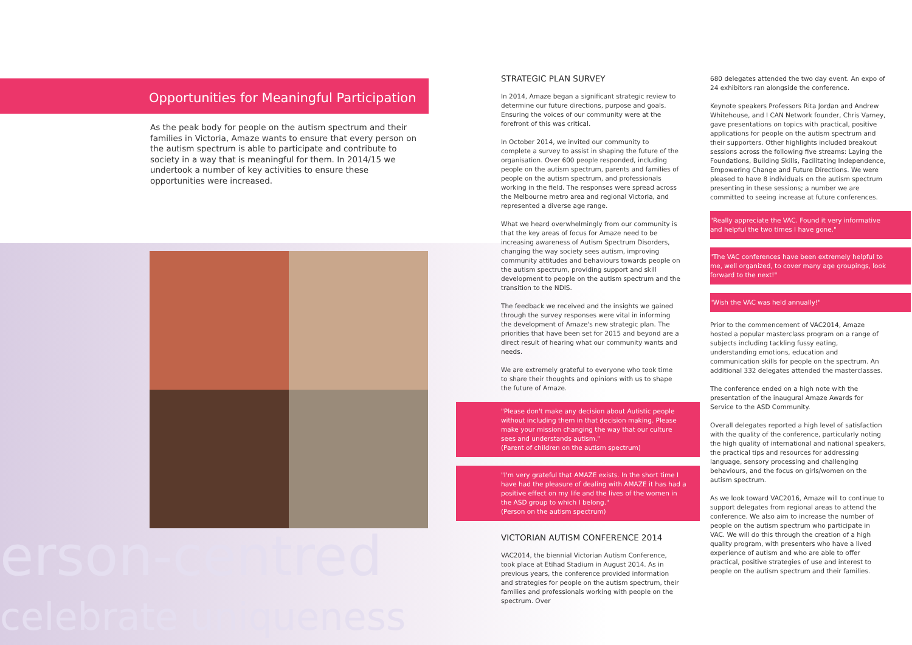Opportunities for Meaningful Participation
As the peak body for people on the autism spectrum and their families in Victoria, Amaze wants to ensure that every person on the autism spectrum is able to participate and contribute to society in a way that is meaningful for them. In 2014/15 we undertook a number of key activities to ensure these opportunities were increased.
erson-centred
celebrate uniqueness
STRATEGIC PLAN SURVEY
In 2014, Amaze began a significant strategic review to determine our future directions, purpose and goals. Ensuring the voices of our community were at the forefront of this was critical.
In October 2014, we invited our community to complete a survey to assist in shaping the future of the organisation. Over 600 people responded, including people on the autism spectrum, parents and families of people on the autism spectrum, and professionals working in the field. The responses were spread across the Melbourne metro area and regional Victoria, and represented a diverse age range.
What we heard overwhelmingly from our community is that the key areas of focus for Amaze need to be increasing awareness of Autism Spectrum Disorders, changing the way society sees autism, improving community attitudes and behaviours towards people on the autism spectrum, providing support and skill development to people on the autism spectrum and the transition to the NDIS.
The feedback we received and the insights we gained through the survey responses were vital in informing the development of Amaze's new strategic plan. The priorities that have been set for 2015 and beyond are a direct result of hearing what our community wants and needs.
We are extremely grateful to everyone who took time to share their thoughts and opinions with us to shape the future of Amaze.
"Please don't make any decision about Autistic people without including them in that decision making. Please make your mission changing the way that our culture sees and understands autism."
(Parent of children on the autism spectrum)
"I'm very grateful that AMAZE exists. In the short time I have had the pleasure of dealing with AMAZE it has had a positive effect on my life and the lives of the women in the ASD group to which I belong."
(Person on the autism spectrum)
VICTORIAN AUTISM CONFERENCE 2014
VAC2014, the biennial Victorian Autism Conference, took place at Etihad Stadium in August 2014. As in previous years, the conference provided information and strategies for people on the autism spectrum, their families and professionals working with people on the spectrum. Over
680 delegates attended the two day event. An expo of 24 exhibitors ran alongside the conference.
Keynote speakers Professors Rita Jordan and Andrew Whitehouse, and I CAN Network founder, Chris Varney, gave presentations on topics with practical, positive applications for people on the autism spectrum and their supporters. Other highlights included breakout sessions across the following five streams: Laying the Foundations, Building Skills, Facilitating Independence, Empowering Change and Future Directions. We were pleased to have 8 individuals on the autism spectrum presenting in these sessions; a number we are committed to seeing increase at future conferences.
"Really appreciate the VAC. Found it very informative and helpful the two times I have gone."
"The VAC conferences have been extremely helpful to me, well organized, to cover many age groupings, look forward to the next!"
"Wish the VAC was held annually!"
Prior to the commencement of VAC2014, Amaze hosted a popular masterclass program on a range of subjects including tackling fussy eating, understanding emotions, education and communication skills for people on the spectrum. An additional 332 delegates attended the masterclasses.
The conference ended on a high note with the presentation of the inaugural Amaze Awards for Service to the ASD Community.
Overall delegates reported a high level of satisfaction with the quality of the conference, particularly noting the high quality of international and national speakers, the practical tips and resources for addressing language, sensory processing and challenging behaviours, and the focus on girls/women on the autism spectrum.
As we look toward VAC2016, Amaze will to continue to support delegates from regional areas to attend the conference. We also aim to increase the number of people on the autism spectrum who participate in VAC. We will do this through the creation of a high quality program, with presenters who have a lived experience of autism and who are able to offer practical, positive strategies of use and interest to people on the autism spectrum and their families.